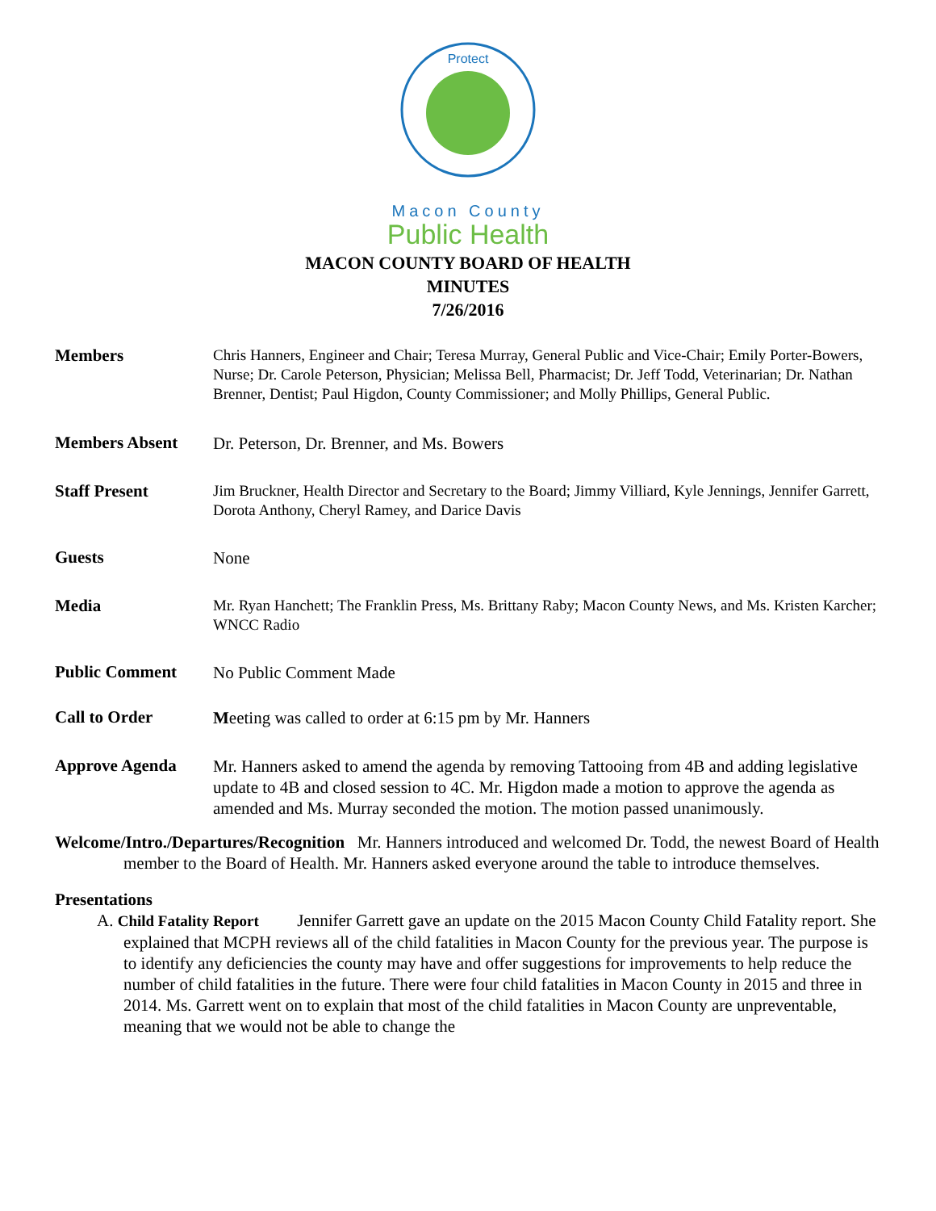Protect
Macon County
Public Health
MACON COUNTY BOARD OF HEALTH
MINUTES
7/26/2016
Members
Chris Hanners, Engineer and Chair; Teresa Murray, General Public and Vice-Chair; Emily Porter-Bowers, Nurse; Dr. Carole Peterson, Physician; Melissa Bell, Pharmacist; Dr. Jeff Todd, Veterinarian; Dr. Nathan Brenner, Dentist; Paul Higdon, County Commissioner; and Molly Phillips, General Public.
Members Absent
Dr. Peterson, Dr. Brenner, and Ms. Bowers
Staff Present
Jim Bruckner, Health Director and Secretary to the Board; Jimmy Villiard, Kyle Jennings, Jennifer Garrett, Dorota Anthony, Cheryl Ramey, and Darice Davis
Guests
None
Media
Mr. Ryan Hanchett; The Franklin Press, Ms. Brittany Raby; Macon County News, and Ms. Kristen Karcher; WNCC Radio
Public Comment
No Public Comment Made
Call to Order
Meeting was called to order at 6:15 pm by Mr. Hanners
Approve Agenda
Mr. Hanners asked to amend the agenda by removing Tattooing from 4B and adding legislative update to 4B and closed session to 4C. Mr. Higdon made a motion to approve the agenda as amended and Ms. Murray seconded the motion. The motion passed unanimously.
Welcome/Intro./Departures/Recognition Mr. Hanners introduced and welcomed Dr. Todd, the newest Board of Health member to the Board of Health. Mr. Hanners asked everyone around the table to introduce themselves.
Presentations
A. Child Fatality Report Jennifer Garrett gave an update on the 2015 Macon County Child Fatality report. She explained that MCPH reviews all of the child fatalities in Macon County for the previous year. The purpose is to identify any deficiencies the county may have and offer suggestions for improvements to help reduce the number of child fatalities in the future. There were four child fatalities in Macon County in 2015 and three in 2014. Ms. Garrett went on to explain that most of the child fatalities in Macon County are unpreventable, meaning that we would not be able to change the